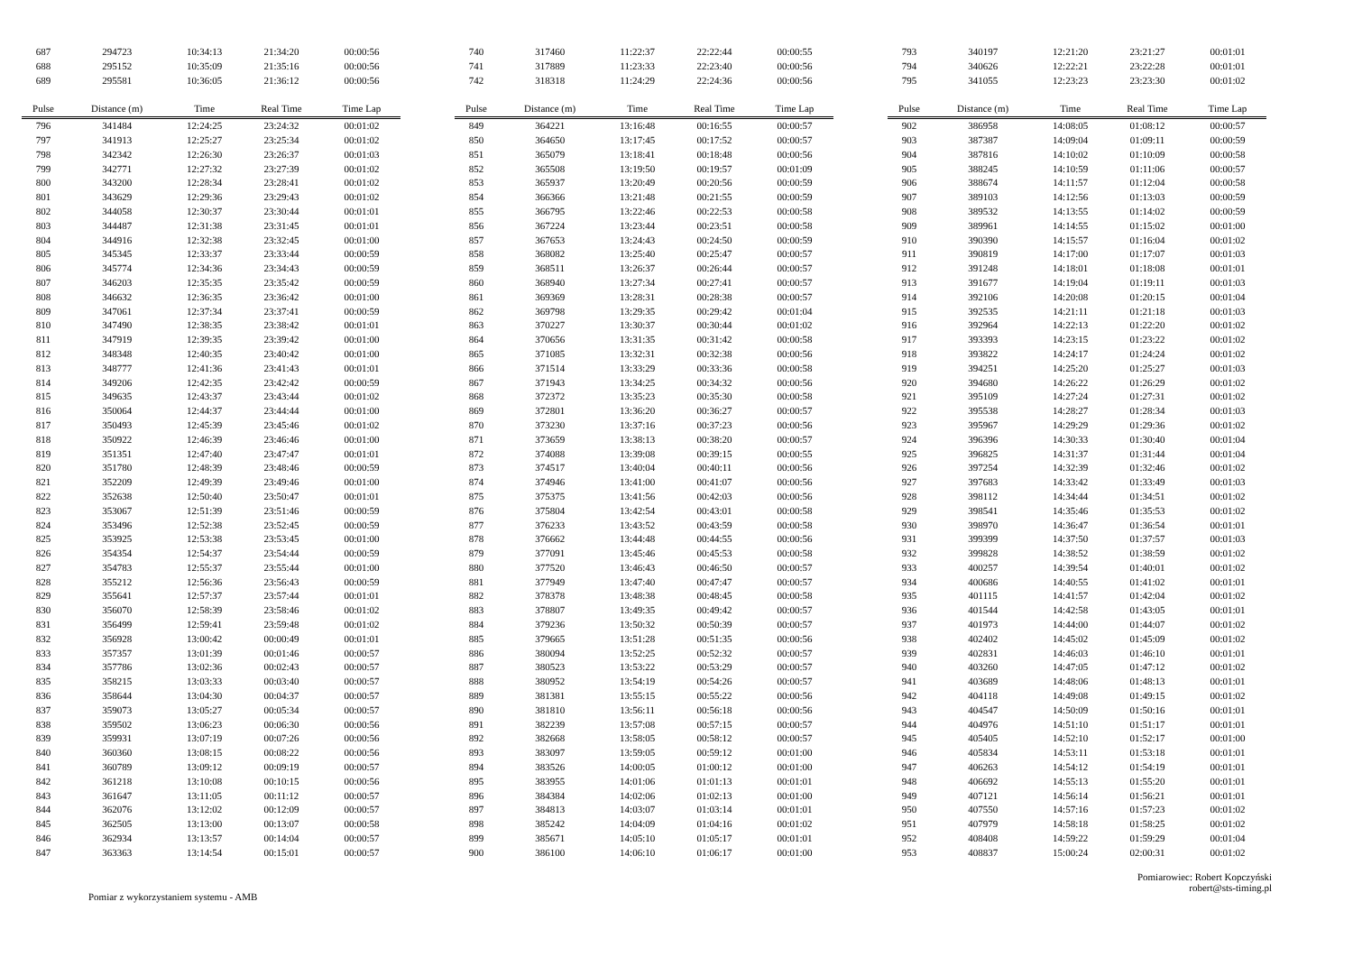| 687 | 294723 | 10:34:13 | 21:34:20 | 00:00:56 |
| 688 | 295152 | 10:35:09 | 21:35:16 | 00:00:56 |
| 689 | 295581 | 10:36:05 | 21:36:12 | 00:00:56 |
| Pulse | Distance (m) | Time | Real Time | Time Lap |
| 796 | 341484 | 12:24:25 | 23:24:32 | 00:01:02 |
| 797 | 341913 | 12:25:27 | 23:25:34 | 00:01:02 |
| 798 | 342342 | 12:26:30 | 23:26:37 | 00:01:03 |
| 799 | 342771 | 12:27:32 | 23:27:39 | 00:01:02 |
| 800 | 343200 | 12:28:34 | 23:28:41 | 00:01:02 |
| 801 | 343629 | 12:29:36 | 23:29:43 | 00:01:02 |
| 802 | 344058 | 12:30:37 | 23:30:44 | 00:01:01 |
| 803 | 344487 | 12:31:38 | 23:31:45 | 00:01:01 |
| 804 | 344916 | 12:32:38 | 23:32:45 | 00:01:00 |
| 805 | 345345 | 12:33:37 | 23:33:44 | 00:00:59 |
| 806 | 345774 | 12:34:36 | 23:34:43 | 00:00:59 |
| 807 | 346203 | 12:35:35 | 23:35:42 | 00:00:59 |
| 808 | 346632 | 12:36:35 | 23:36:42 | 00:01:00 |
| 809 | 347061 | 12:37:34 | 23:37:41 | 00:00:59 |
| 810 | 347490 | 12:38:35 | 23:38:42 | 00:01:01 |
| 811 | 347919 | 12:39:35 | 23:39:42 | 00:01:00 |
| 812 | 348348 | 12:40:35 | 23:40:42 | 00:01:00 |
| 813 | 348777 | 12:41:36 | 23:41:43 | 00:01:01 |
| 814 | 349206 | 12:42:35 | 23:42:42 | 00:00:59 |
| 815 | 349635 | 12:43:37 | 23:43:44 | 00:01:02 |
| 816 | 350064 | 12:44:37 | 23:44:44 | 00:01:00 |
| 817 | 350493 | 12:45:39 | 23:45:46 | 00:01:02 |
| 818 | 350922 | 12:46:39 | 23:46:46 | 00:01:00 |
| 819 | 351351 | 12:47:40 | 23:47:47 | 00:01:01 |
| 820 | 351780 | 12:48:39 | 23:48:46 | 00:00:59 |
| 821 | 352209 | 12:49:39 | 23:49:46 | 00:01:00 |
| 822 | 352638 | 12:50:40 | 23:50:47 | 00:01:01 |
| 823 | 353067 | 12:51:39 | 23:51:46 | 00:00:59 |
| 824 | 353496 | 12:52:38 | 23:52:45 | 00:00:59 |
| 825 | 353925 | 12:53:38 | 23:53:45 | 00:01:00 |
| 826 | 354354 | 12:54:37 | 23:54:44 | 00:00:59 |
| 827 | 354783 | 12:55:37 | 23:55:44 | 00:01:00 |
| 828 | 355212 | 12:56:36 | 23:56:43 | 00:00:59 |
| 829 | 355641 | 12:57:37 | 23:57:44 | 00:01:01 |
| 830 | 356070 | 12:58:39 | 23:58:46 | 00:01:02 |
| 831 | 356499 | 12:59:41 | 23:59:48 | 00:01:02 |
| 832 | 356928 | 13:00:42 | 00:00:49 | 00:01:01 |
| 833 | 357357 | 13:01:39 | 00:01:46 | 00:00:57 |
| 834 | 357786 | 13:02:36 | 00:02:43 | 00:00:57 |
| 835 | 358215 | 13:03:33 | 00:03:40 | 00:00:57 |
| 836 | 358644 | 13:04:30 | 00:04:37 | 00:00:57 |
| 837 | 359073 | 13:05:27 | 00:05:34 | 00:00:57 |
| 838 | 359502 | 13:06:23 | 00:06:30 | 00:00:56 |
| 839 | 359931 | 13:07:19 | 00:07:26 | 00:00:56 |
| 840 | 360360 | 13:08:15 | 00:08:22 | 00:00:56 |
| 841 | 360789 | 13:09:12 | 00:09:19 | 00:00:57 |
| 842 | 361218 | 13:10:08 | 00:10:15 | 00:00:56 |
| 843 | 361647 | 13:11:05 | 00:11:12 | 00:00:57 |
| 844 | 362076 | 13:12:02 | 00:12:09 | 00:00:57 |
| 845 | 362505 | 13:13:00 | 00:13:07 | 00:00:58 |
| 846 | 362934 | 13:13:57 | 00:14:04 | 00:00:57 |
| 847 | 363363 | 13:14:54 | 00:15:01 | 00:00:57 |
| 740 | 317460 | 11:22:37 | 22:22:44 | 00:00:55 |
| 741 | 317889 | 11:23:33 | 22:23:40 | 00:00:56 |
| 742 | 318318 | 11:24:29 | 22:24:36 | 00:00:56 |
| Pulse | Distance (m) | Time | Real Time | Time Lap |
| 849 | 364221 | 13:16:48 | 00:16:55 | 00:00:57 |
| 850 | 364650 | 13:17:45 | 00:17:52 | 00:00:57 |
| 851 | 365079 | 13:18:41 | 00:18:48 | 00:00:56 |
| 852 | 365508 | 13:19:50 | 00:19:57 | 00:01:09 |
| 853 | 365937 | 13:20:49 | 00:20:56 | 00:00:59 |
| 854 | 366366 | 13:21:48 | 00:21:55 | 00:00:59 |
| 855 | 366795 | 13:22:46 | 00:22:53 | 00:00:58 |
| 856 | 367224 | 13:23:44 | 00:23:51 | 00:00:58 |
| 857 | 367653 | 13:24:43 | 00:24:50 | 00:00:59 |
| 858 | 368082 | 13:25:40 | 00:25:47 | 00:00:57 |
| 859 | 368511 | 13:26:37 | 00:26:44 | 00:00:57 |
| 860 | 368940 | 13:27:34 | 00:27:41 | 00:00:57 |
| 861 | 369369 | 13:28:31 | 00:28:38 | 00:00:57 |
| 862 | 369798 | 13:29:35 | 00:29:42 | 00:01:04 |
| 863 | 370227 | 13:30:37 | 00:30:44 | 00:01:02 |
| 864 | 370656 | 13:31:35 | 00:31:42 | 00:00:58 |
| 865 | 371085 | 13:32:31 | 00:32:38 | 00:00:56 |
| 866 | 371514 | 13:33:29 | 00:33:36 | 00:00:58 |
| 867 | 371943 | 13:34:25 | 00:34:32 | 00:00:56 |
| 868 | 372372 | 13:35:23 | 00:35:30 | 00:00:58 |
| 869 | 372801 | 13:36:20 | 00:36:27 | 00:00:57 |
| 870 | 373230 | 13:37:16 | 00:37:23 | 00:00:56 |
| 871 | 373659 | 13:38:13 | 00:38:20 | 00:00:57 |
| 872 | 374088 | 13:39:08 | 00:39:15 | 00:00:55 |
| 873 | 374517 | 13:40:04 | 00:40:11 | 00:00:56 |
| 874 | 374946 | 13:41:00 | 00:41:07 | 00:00:56 |
| 875 | 375375 | 13:41:56 | 00:42:03 | 00:00:56 |
| 876 | 375804 | 13:42:54 | 00:43:01 | 00:00:58 |
| 877 | 376233 | 13:43:52 | 00:43:59 | 00:00:58 |
| 878 | 376662 | 13:44:48 | 00:44:55 | 00:00:56 |
| 879 | 377091 | 13:45:46 | 00:45:53 | 00:00:58 |
| 880 | 377520 | 13:46:43 | 00:46:50 | 00:00:57 |
| 881 | 377949 | 13:47:40 | 00:47:47 | 00:00:57 |
| 882 | 378378 | 13:48:38 | 00:48:45 | 00:00:58 |
| 883 | 378807 | 13:49:35 | 00:49:42 | 00:00:57 |
| 884 | 379236 | 13:50:32 | 00:50:39 | 00:00:57 |
| 885 | 379665 | 13:51:28 | 00:51:35 | 00:00:56 |
| 886 | 380094 | 13:52:25 | 00:52:32 | 00:00:57 |
| 887 | 380523 | 13:53:22 | 00:53:29 | 00:00:57 |
| 888 | 380952 | 13:54:19 | 00:54:26 | 00:00:57 |
| 889 | 381381 | 13:55:15 | 00:55:22 | 00:00:56 |
| 890 | 381810 | 13:56:11 | 00:56:18 | 00:00:56 |
| 891 | 382239 | 13:57:08 | 00:57:15 | 00:00:57 |
| 892 | 382668 | 13:58:05 | 00:58:12 | 00:00:57 |
| 893 | 383097 | 13:59:05 | 00:59:12 | 00:01:00 |
| 894 | 383526 | 14:00:05 | 01:00:12 | 00:01:00 |
| 895 | 383955 | 14:01:06 | 01:01:13 | 00:01:01 |
| 896 | 384384 | 14:02:06 | 01:02:13 | 00:01:00 |
| 897 | 384813 | 14:03:07 | 01:03:14 | 00:01:01 |
| 898 | 385242 | 14:04:09 | 01:04:16 | 00:01:02 |
| 899 | 385671 | 14:05:10 | 01:05:17 | 00:01:01 |
| 900 | 386100 | 14:06:10 | 01:06:17 | 00:01:00 |
| 793 | 340197 | 12:21:20 | 23:21:27 | 00:01:01 |
| 794 | 340626 | 12:22:21 | 23:22:28 | 00:01:01 |
| 795 | 341055 | 12:23:23 | 23:23:30 | 00:01:02 |
| Pulse | Distance (m) | Time | Real Time | Time Lap |
| 902 | 386958 | 14:08:05 | 01:08:12 | 00:00:57 |
| 903 | 387387 | 14:09:04 | 01:09:11 | 00:00:59 |
| 904 | 387816 | 14:10:02 | 01:10:09 | 00:00:58 |
| 905 | 388245 | 14:10:59 | 01:11:06 | 00:00:57 |
| 906 | 388674 | 14:11:57 | 01:12:04 | 00:00:58 |
| 907 | 389103 | 14:12:56 | 01:13:03 | 00:00:59 |
| 908 | 389532 | 14:13:55 | 01:14:02 | 00:00:59 |
| 909 | 389961 | 14:14:55 | 01:15:02 | 00:01:00 |
| 910 | 390390 | 14:15:57 | 01:16:04 | 00:01:02 |
| 911 | 390819 | 14:17:00 | 01:17:07 | 00:01:03 |
| 912 | 391248 | 14:18:01 | 01:18:08 | 00:01:01 |
| 913 | 391677 | 14:19:04 | 01:19:11 | 00:01:03 |
| 914 | 392106 | 14:20:08 | 01:20:15 | 00:01:04 |
| 915 | 392535 | 14:21:11 | 01:21:18 | 00:01:03 |
| 916 | 392964 | 14:22:13 | 01:22:20 | 00:01:02 |
| 917 | 393393 | 14:23:15 | 01:23:22 | 00:01:02 |
| 918 | 393822 | 14:24:17 | 01:24:24 | 00:01:02 |
| 919 | 394251 | 14:25:20 | 01:25:27 | 00:01:03 |
| 920 | 394680 | 14:26:22 | 01:26:29 | 00:01:02 |
| 921 | 395109 | 14:27:24 | 01:27:31 | 00:01:02 |
| 922 | 395538 | 14:28:27 | 01:28:34 | 00:01:03 |
| 923 | 395967 | 14:29:29 | 01:29:36 | 00:01:02 |
| 924 | 396396 | 14:30:33 | 01:30:40 | 00:01:04 |
| 925 | 396825 | 14:31:37 | 01:31:44 | 00:01:04 |
| 926 | 397254 | 14:32:39 | 01:32:46 | 00:01:02 |
| 927 | 397683 | 14:33:42 | 01:33:49 | 00:01:03 |
| 928 | 398112 | 14:34:44 | 01:34:51 | 00:01:02 |
| 929 | 398541 | 14:35:46 | 01:35:53 | 00:01:02 |
| 930 | 398970 | 14:36:47 | 01:36:54 | 00:01:01 |
| 931 | 399399 | 14:37:50 | 01:37:57 | 00:01:03 |
| 932 | 399828 | 14:38:52 | 01:38:59 | 00:01:02 |
| 933 | 400257 | 14:39:54 | 01:40:01 | 00:01:02 |
| 934 | 400686 | 14:40:55 | 01:41:02 | 00:01:01 |
| 935 | 401115 | 14:41:57 | 01:42:04 | 00:01:02 |
| 936 | 401544 | 14:42:58 | 01:43:05 | 00:01:01 |
| 937 | 401973 | 14:44:00 | 01:44:07 | 00:01:02 |
| 938 | 402402 | 14:45:02 | 01:45:09 | 00:01:02 |
| 939 | 402831 | 14:46:03 | 01:46:10 | 00:01:01 |
| 940 | 403260 | 14:47:05 | 01:47:12 | 00:01:02 |
| 941 | 403689 | 14:48:06 | 01:48:13 | 00:01:01 |
| 942 | 404118 | 14:49:08 | 01:49:15 | 00:01:02 |
| 943 | 404547 | 14:50:09 | 01:50:16 | 00:01:01 |
| 944 | 404976 | 14:51:10 | 01:51:17 | 00:01:01 |
| 945 | 405405 | 14:52:10 | 01:52:17 | 00:01:00 |
| 946 | 405834 | 14:53:11 | 01:53:18 | 00:01:01 |
| 947 | 406263 | 14:54:12 | 01:54:19 | 00:01:01 |
| 948 | 406692 | 14:55:13 | 01:55:20 | 00:01:01 |
| 949 | 407121 | 14:56:14 | 01:56:21 | 00:01:01 |
| 950 | 407550 | 14:57:16 | 01:57:23 | 00:01:02 |
| 951 | 407979 | 14:58:18 | 01:58:25 | 00:01:02 |
| 952 | 408408 | 14:59:22 | 01:59:29 | 00:01:04 |
| 953 | 408837 | 15:00:24 | 02:00:31 | 00:01:02 |
Pomiar z wykorzystaniem systemu - AMB
Pomiarowiec: Robert Kopczyński
robert@sts-timing.pl